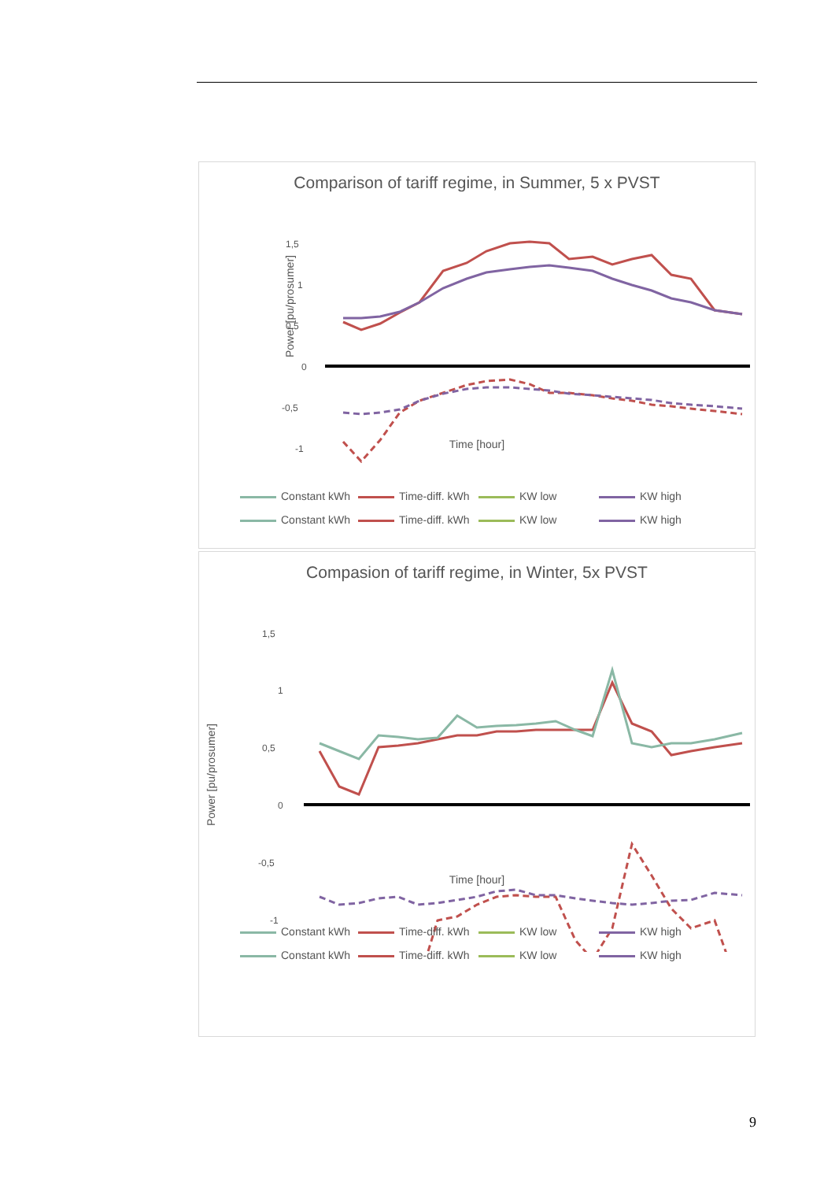Comparison of tariff regime, in Summer, 5 x PVST
Power [pu/prosumer]
1,5
1
0,5
0
-0,5
-1
Time [hour]
Constant kWh Time-diff. kWh KW low KW high Constant kWh Time-diff. kWh KW low KW high
Compasion of tariff regime, in Winter, 5x PVST
Power [pu/prosumer]
1,5
1
0,5
0
-0,5
-1
Time [hour]
Constant kWh Time-diff. kWh KW low KW high Constant kWh Time-diff. kWh KW low KW high
9